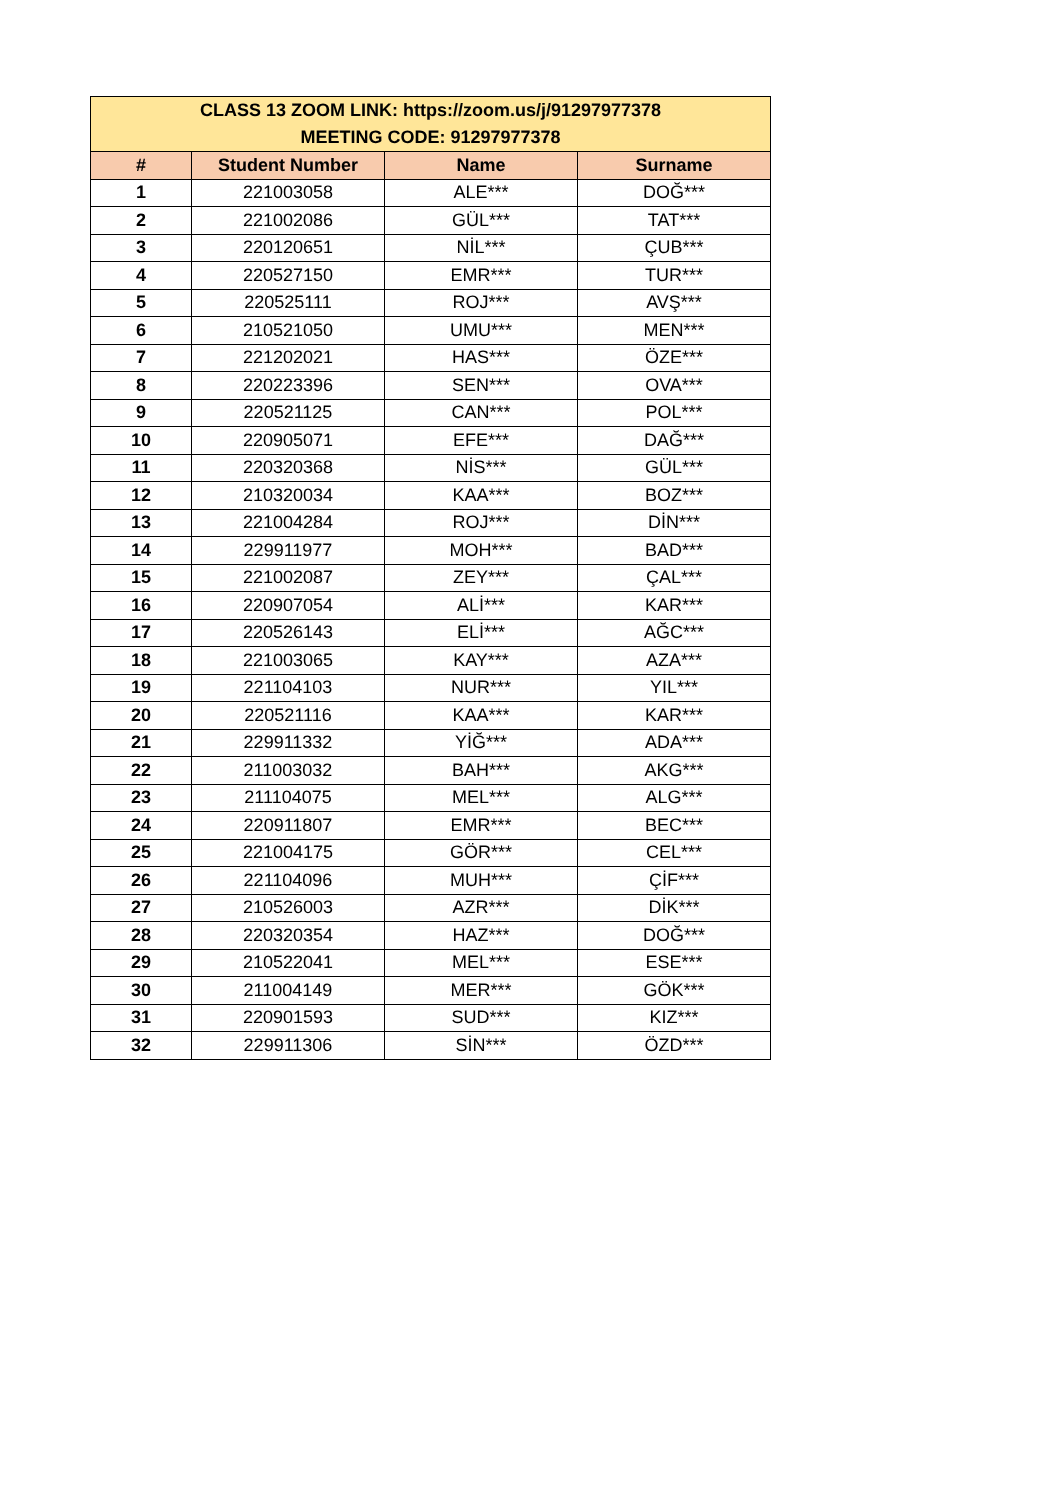| CLASS 13 ZOOM LINK: https://zoom.us/j/91297977378 MEETING CODE: 91297977378 | | | |
| # | Student Number | Name | Surname |
| 1 | 221003058 | ALE*** | DOĞ*** |
| 2 | 221002086 | GÜL*** | TAT*** |
| 3 | 220120651 | NİL*** | ÇUB*** |
| 4 | 220527150 | EMR*** | TUR*** |
| 5 | 220525111 | ROJ*** | AVŞ*** |
| 6 | 210521050 | UMU*** | MEN*** |
| 7 | 221202021 | HAS*** | ÖZE*** |
| 8 | 220223396 | SEN*** | OVA*** |
| 9 | 220521125 | CAN*** | POL*** |
| 10 | 220905071 | EFE*** | DAĞ*** |
| 11 | 220320368 | NİS*** | GÜL*** |
| 12 | 210320034 | KAA*** | BOZ*** |
| 13 | 221004284 | ROJ*** | DİN*** |
| 14 | 229911977 | MOH*** | BAD*** |
| 15 | 221002087 | ZEY*** | ÇAL*** |
| 16 | 220907054 | ALİ*** | KAR*** |
| 17 | 220526143 | ELİ*** | AĞC*** |
| 18 | 221003065 | KAY*** | AZA*** |
| 19 | 221104103 | NUR*** | YIL*** |
| 20 | 220521116 | KAA*** | KAR*** |
| 21 | 229911332 | YİĞ*** | ADA*** |
| 22 | 211003032 | BAH*** | AKG*** |
| 23 | 211104075 | MEL*** | ALG*** |
| 24 | 220911807 | EMR*** | BEC*** |
| 25 | 221004175 | GÖR*** | CEL*** |
| 26 | 221104096 | MUH*** | ÇİF*** |
| 27 | 210526003 | AZR*** | DİK*** |
| 28 | 220320354 | HAZ*** | DOĞ*** |
| 29 | 210522041 | MEL*** | ESE*** |
| 30 | 211004149 | MER*** | GÖK*** |
| 31 | 220901593 | SUD*** | KIZ*** |
| 32 | 229911306 | SİN*** | ÖZD*** |